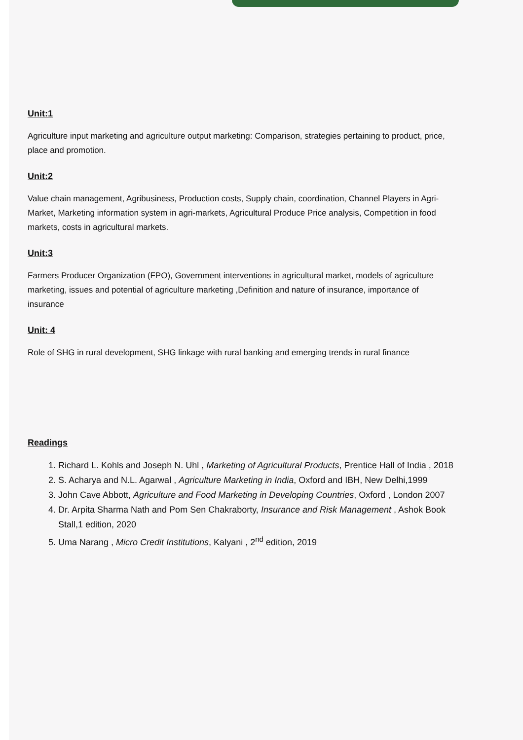Unit:1
Agriculture input marketing and agriculture output marketing: Comparison, strategies pertaining to product, price, place and promotion.
Unit:2
Value chain management, Agribusiness, Production costs, Supply chain, coordination, Channel Players in Agri- Market, Marketing information system in agri-markets, Agricultural Produce Price analysis, Competition in food markets, costs in agricultural markets.
Unit:3
Farmers Producer Organization (FPO), Government interventions in agricultural market, models of agriculture marketing, issues and potential of agriculture marketing ,Definition and nature of insurance, importance of insurance
Unit: 4
Role of SHG in rural development, SHG linkage with rural banking and emerging trends in rural finance
Readings
1. Richard L. Kohls and Joseph N. Uhl , Marketing of Agricultural Products, Prentice Hall of India , 2018
2. S. Acharya and N.L. Agarwal , Agriculture Marketing in India, Oxford and IBH, New Delhi,1999
3. John Cave Abbott, Agriculture and Food Marketing in Developing Countries, Oxford , London 2007
4. Dr. Arpita Sharma Nath and Pom Sen Chakraborty, Insurance and Risk Management , Ashok Book Stall,1 edition, 2020
5. Uma Narang , Micro Credit Institutions, Kalyani , 2<sup>nd</sup> edition, 2019